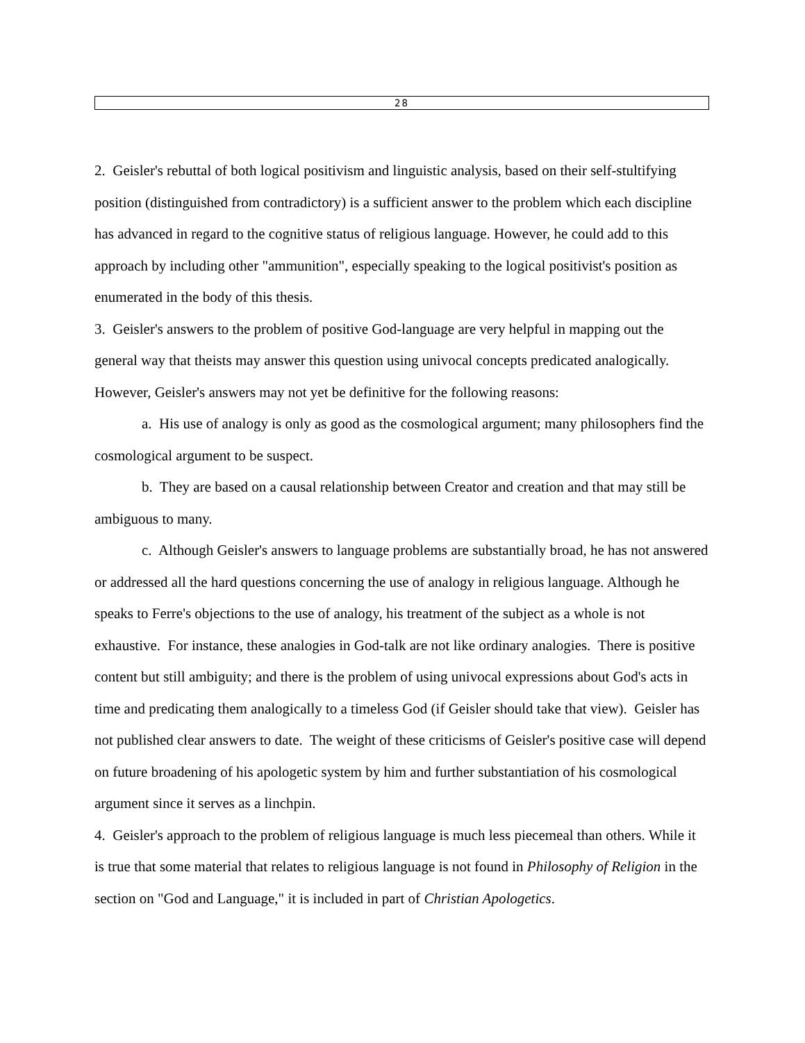28
2. Geisler's rebuttal of both logical positivism and linguistic analysis, based on their self-stultifying position (distinguished from contradictory) is a sufficient answer to the problem which each discipline has advanced in regard to the cognitive status of religious language. However, he could add to this approach by including other "ammunition", especially speaking to the logical positivist's position as enumerated in the body of this thesis.
3. Geisler's answers to the problem of positive God-language are very helpful in mapping out the general way that theists may answer this question using univocal concepts predicated analogically. However, Geisler's answers may not yet be definitive for the following reasons:
a. His use of analogy is only as good as the cosmological argument; many philosophers find the cosmological argument to be suspect.
b. They are based on a causal relationship between Creator and creation and that may still be ambiguous to many.
c. Although Geisler's answers to language problems are substantially broad, he has not answered or addressed all the hard questions concerning the use of analogy in religious language. Although he speaks to Ferre's objections to the use of analogy, his treatment of the subject as a whole is not exhaustive. For instance, these analogies in God-talk are not like ordinary analogies. There is positive content but still ambiguity; and there is the problem of using univocal expressions about God's acts in time and predicating them analogically to a timeless God (if Geisler should take that view). Geisler has not published clear answers to date. The weight of these criticisms of Geisler's positive case will depend on future broadening of his apologetic system by him and further substantiation of his cosmological argument since it serves as a linchpin.
4. Geisler's approach to the problem of religious language is much less piecemeal than others. While it is true that some material that relates to religious language is not found in Philosophy of Religion in the section on "God and Language," it is included in part of Christian Apologetics.